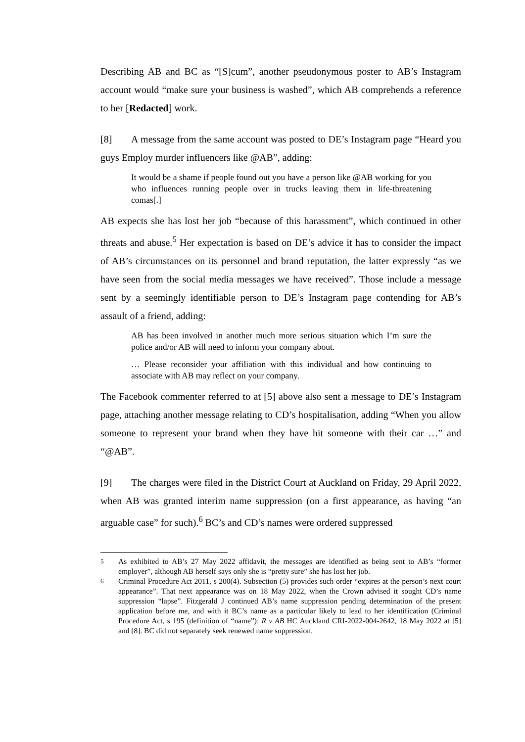Describing AB and BC as “[S]cum”, another pseudonymous poster to AB’s Instagram account would “make sure your business is washed”, which AB comprehends a reference to her [Redacted] work.
[8] A message from the same account was posted to DE’s Instagram page “Heard you guys Employ murder influencers like @AB”, adding:
It would be a shame if people found out you have a person like @AB working for you who influences running people over in trucks leaving them in life-threatening comas[.]
AB expects she has lost her job “because of this harassment”, which continued in other threats and abuse.<sup>5</sup> Her expectation is based on DE’s advice it has to consider the impact of AB’s circumstances on its personnel and brand reputation, the latter expressly “as we have seen from the social media messages we have received”. Those include a message sent by a seemingly identifiable person to DE’s Instagram page contending for AB’s assault of a friend, adding:
AB has been involved in another much more serious situation which I’m sure the police and/or AB will need to inform your company about.
… Please reconsider your affiliation with this individual and how continuing to associate with AB may reflect on your company.
The Facebook commenter referred to at [5] above also sent a message to DE’s Instagram page, attaching another message relating to CD’s hospitalisation, adding “When you allow someone to represent your brand when they have hit someone with their car …” and “@AB”.
[9] The charges were filed in the District Court at Auckland on Friday, 29 April 2022, when AB was granted interim name suppression (on a first appearance, as having “an arguable case” for such).<sup>6</sup> BC’s and CD’s names were ordered suppressed
<sup>5</sup> As exhibited to AB’s 27 May 2022 affidavit, the messages are identified as being sent to AB’s “former employer”, although AB herself says only she is “pretty sure” she has lost her job.
<sup>6</sup> Criminal Procedure Act 2011, s 200(4). Subsection (5) provides such order “expires at the person’s next court appearance”. That next appearance was on 18 May 2022, when the Crown advised it sought CD’s name suppression “lapse”. Fitzgerald J continued AB’s name suppression pending determination of the present application before me, and with it BC’s name as a particular likely to lead to her identification (Criminal Procedure Act, s 195 (definition of “name”): R v AB HC Auckland CRI-2022-004-2642, 18 May 2022 at [5] and [8]. BC did not separately seek renewed name suppression.